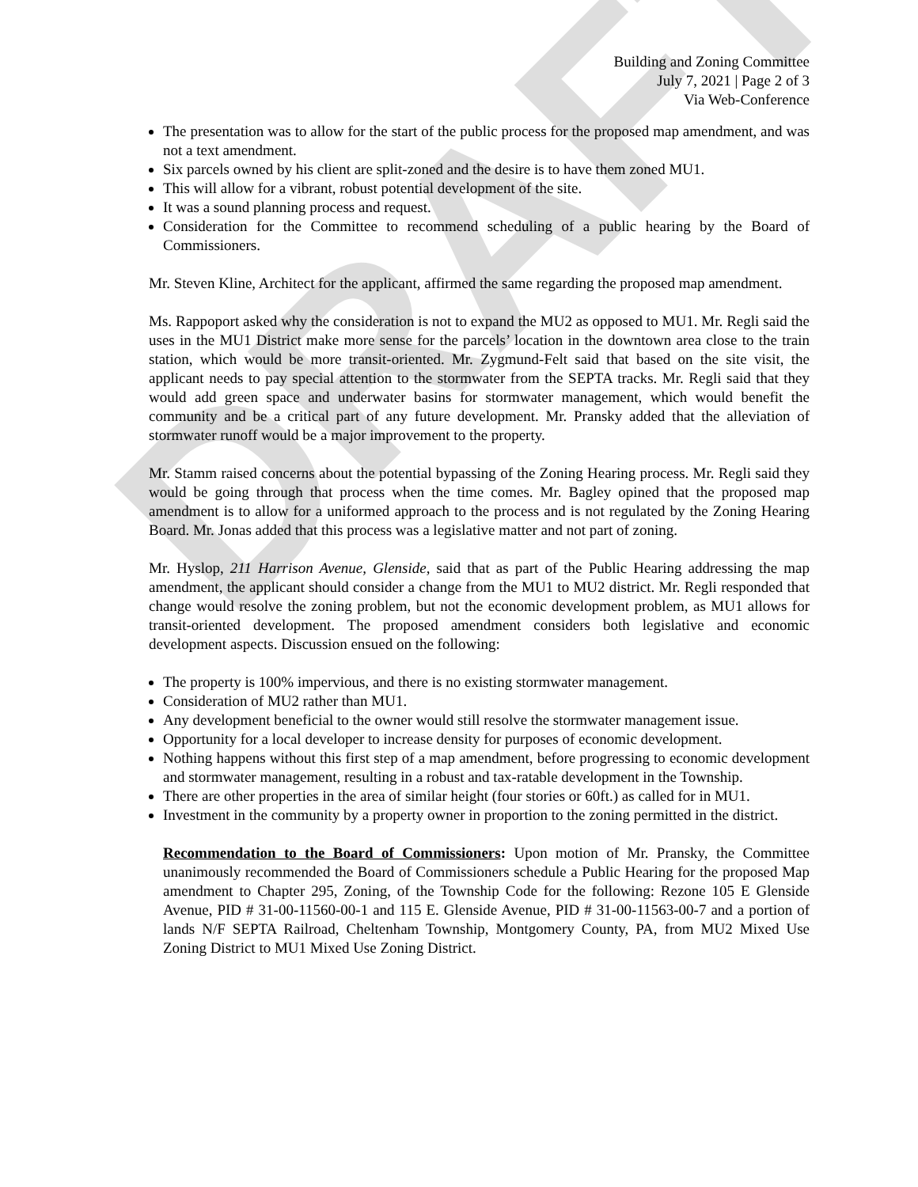DRAFT
Building and Zoning Committee
July 7, 2021 | Page 2 of 3
Via Web-Conference
The presentation was to allow for the start of the public process for the proposed map amendment, and was not a text amendment.
Six parcels owned by his client are split-zoned and the desire is to have them zoned MU1.
This will allow for a vibrant, robust potential development of the site.
It was a sound planning process and request.
Consideration for the Committee to recommend scheduling of a public hearing by the Board of Commissioners.
Mr. Steven Kline, Architect for the applicant, affirmed the same regarding the proposed map amendment.
Ms. Rappoport asked why the consideration is not to expand the MU2 as opposed to MU1. Mr. Regli said the uses in the MU1 District make more sense for the parcels’ location in the downtown area close to the train station, which would be more transit-oriented. Mr. Zygmund-Felt said that based on the site visit, the applicant needs to pay special attention to the stormwater from the SEPTA tracks. Mr. Regli said that they would add green space and underwater basins for stormwater management, which would benefit the community and be a critical part of any future development. Mr. Pransky added that the alleviation of stormwater runoff would be a major improvement to the property.
Mr. Stamm raised concerns about the potential bypassing of the Zoning Hearing process. Mr. Regli said they would be going through that process when the time comes. Mr. Bagley opined that the proposed map amendment is to allow for a uniformed approach to the process and is not regulated by the Zoning Hearing Board. Mr. Jonas added that this process was a legislative matter and not part of zoning.
Mr. Hyslop, 211 Harrison Avenue, Glenside, said that as part of the Public Hearing addressing the map amendment, the applicant should consider a change from the MU1 to MU2 district. Mr. Regli responded that change would resolve the zoning problem, but not the economic development problem, as MU1 allows for transit-oriented development. The proposed amendment considers both legislative and economic development aspects. Discussion ensued on the following:
The property is 100% impervious, and there is no existing stormwater management.
Consideration of MU2 rather than MU1.
Any development beneficial to the owner would still resolve the stormwater management issue.
Opportunity for a local developer to increase density for purposes of economic development.
Nothing happens without this first step of a map amendment, before progressing to economic development and stormwater management, resulting in a robust and tax-ratable development in the Township.
There are other properties in the area of similar height (four stories or 60ft.) as called for in MU1.
Investment in the community by a property owner in proportion to the zoning permitted in the district.
Recommendation to the Board of Commissioners: Upon motion of Mr. Pransky, the Committee unanimously recommended the Board of Commissioners schedule a Public Hearing for the proposed Map amendment to Chapter 295, Zoning, of the Township Code for the following: Rezone 105 E Glenside Avenue, PID # 31-00-11560-00-1 and 115 E. Glenside Avenue, PID # 31-00-11563-00-7 and a portion of lands N/F SEPTA Railroad, Cheltenham Township, Montgomery County, PA, from MU2 Mixed Use Zoning District to MU1 Mixed Use Zoning District.